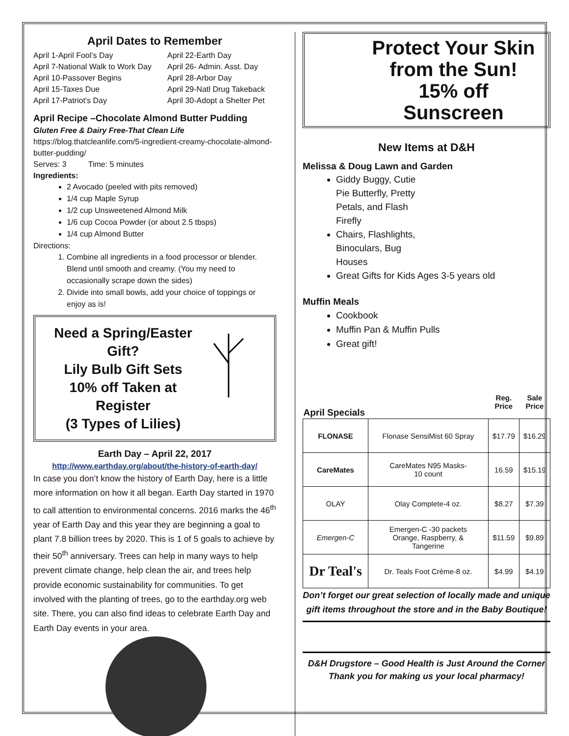April Dates to Remember
April 1-April Fool’s Day April 22-Earth Day April 7-National Walk to Work Day April 26- Admin. Asst. Day April 10-Passover Begins April 28-Arbor Day April 15-Taxes Due April 29-Natl Drug Takeback April 17-Patriot’s Day April 30-Adopt a Shelter Pet
April Recipe –Chocolate Almond Butter Pudding
Gluten Free & Dairy Free-That Clean Life
https://blog.thatcleanlife.com/5-ingredient-creamy-chocolate-almond-butter-pudding/
Serves: 3 Time: 5 minutes
Ingredients:
2 Avocado (peeled with pits removed)
1/4 cup Maple Syrup
1/2 cup Unsweetened Almond Milk
1/6 cup Cocoa Powder (or about 2.5 tbsps)
1/4 cup Almond Butter
Directions:
1. Combine all ingredients in a food processor or blender. Blend until smooth and creamy. (You my need to occasionally scrape down the sides)
2. Divide into small bowls, add your choice of toppings or enjoy as is!
Need a Spring/Easter Gift?
Lily Bulb Gift Sets
10% off Taken at Register
(3 Types of Lilies)
Earth Day – April 22, 2017
http://www.earthday.org/about/the-history-of-earth-day/
In case you don’t know the history of Earth Day, here is a little more information on how it all began. Earth Day started in 1970 to call attention to environmental concerns. 2016 marks the 46<sup>th</sup> year of Earth Day and this year they are beginning a goal to plant 7.8 billion trees by 2020. This is 1 of 5 goals to achieve by their 50<sup>th</sup> anniversary. Trees can help in many ways to help prevent climate change, help clean the air, and trees help provide economic sustainability for communities. To get involved with the planting of trees, go to the earthday.org web site. There, you can also find ideas to celebrate Earth Day and Earth Day events in your area.
Protect Your Skin
from the Sun!
15% off
Sunscreen
New Items at D&H
Melissa & Doug Lawn and Garden
Giddy Buggy, Cutie
Pie Butterfly, Pretty
Petals, and Flash
Firefly
Chairs, Flashlights,
Binoculars, Bug
Houses
Great Gifts for Kids Ages 3-5 years old
Muffin Meals
Cookbook
Muffin Pan & Muffin Pulls
Great gift!
| April Specials | | Reg. Price | Sale Price |
| --- | --- | --- | --- |
| FLONASE | Flonase SensiMist 60 Spray | $17.79 | $16.29 |
| CareMates | CareMates N95 Masks- 10 count | 16.59 | $15.19 |
| OLAY | Olay Complete-4 oz. | $8.27 | $7.39 |
| Emergen-C | Emergen-C -30 packets Orange, Raspberry, & Tangerine | $11.59 | $9.89 |
| Dr Teal's | Dr. Teals Foot Crème-8 oz. | $4.99 | $4.19 |
Don’t forget our great selection of locally made and unique gift items throughout the store and in the Baby Boutique!
D&H Drugstore – Good Health is Just Around the Corner
Thank you for making us your local pharmacy!